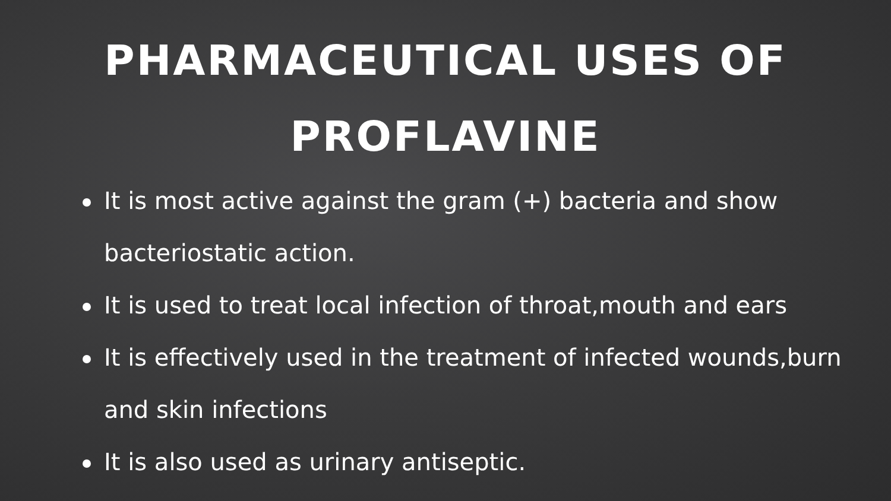PHARMACEUTICAL USES OF
PROFLAVINE
It is most active against the gram (+) bacteria and show bacteriostatic action.
It is used to treat local infection of throat,mouth and ears
It is effectively used in the treatment of infected wounds,burn and skin infections
It is also used as urinary antiseptic.